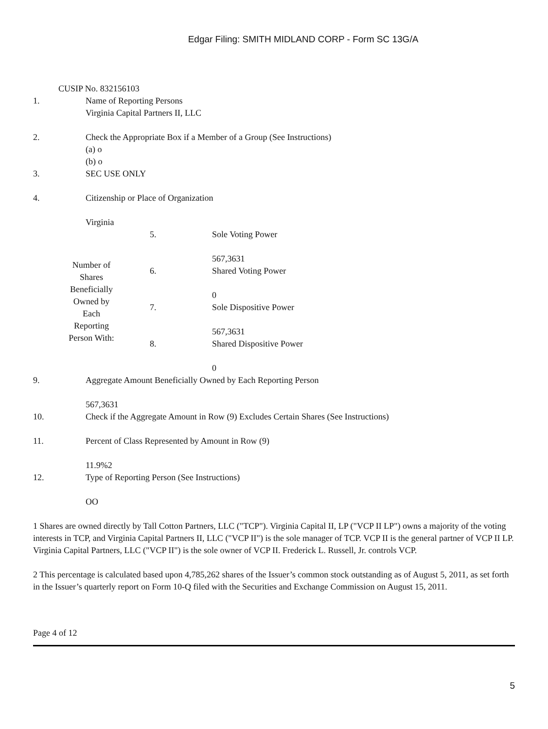Edgar Filing: SMITH MIDLAND CORP - Form SC 13G/A
CUSIP No. 832156103
| 1. | Name of Reporting Persons Virginia Capital Partners II, LLC |
| 2. | Check the Appropriate Box if a Member of a Group (See Instructions) (a) o (b) o |
| 3. | SEC USE ONLY |
| 4. | Citizenship or Place of Organization Virginia |
| Number of Shares Beneficially Owned by Each Reporting Person With: | 5. | Sole Voting Power 567,3631 |
| | 6. | Shared Voting Power 0 |
| | 7. | Sole Dispositive Power 567,3631 |
| | 8. | Shared Dispositive Power 0 |
| 9. | Aggregate Amount Beneficially Owned by Each Reporting Person 567,3631 |
| 10. | Check if the Aggregate Amount in Row (9) Excludes Certain Shares (See Instructions) |
| 11. | Percent of Class Represented by Amount in Row (9) 11.9%2 |
| 12. | Type of Reporting Person (See Instructions) OO |
1 Shares are owned directly by Tall Cotton Partners, LLC ("TCP"). Virginia Capital II, LP ("VCP II LP") owns a majority of the voting interests in TCP, and Virginia Capital Partners II, LLC ("VCP II") is the sole manager of TCP. VCP II is the general partner of VCP II LP. Virginia Capital Partners, LLC ("VCP II") is the sole owner of VCP II. Frederick L. Russell, Jr. controls VCP.
2 This percentage is calculated based upon 4,785,262 shares of the Issuer’s common stock outstanding as of August 5, 2011, as set forth in the Issuer’s quarterly report on Form 10-Q filed with the Securities and Exchange Commission on August 15, 2011.
Page 4 of 12
5